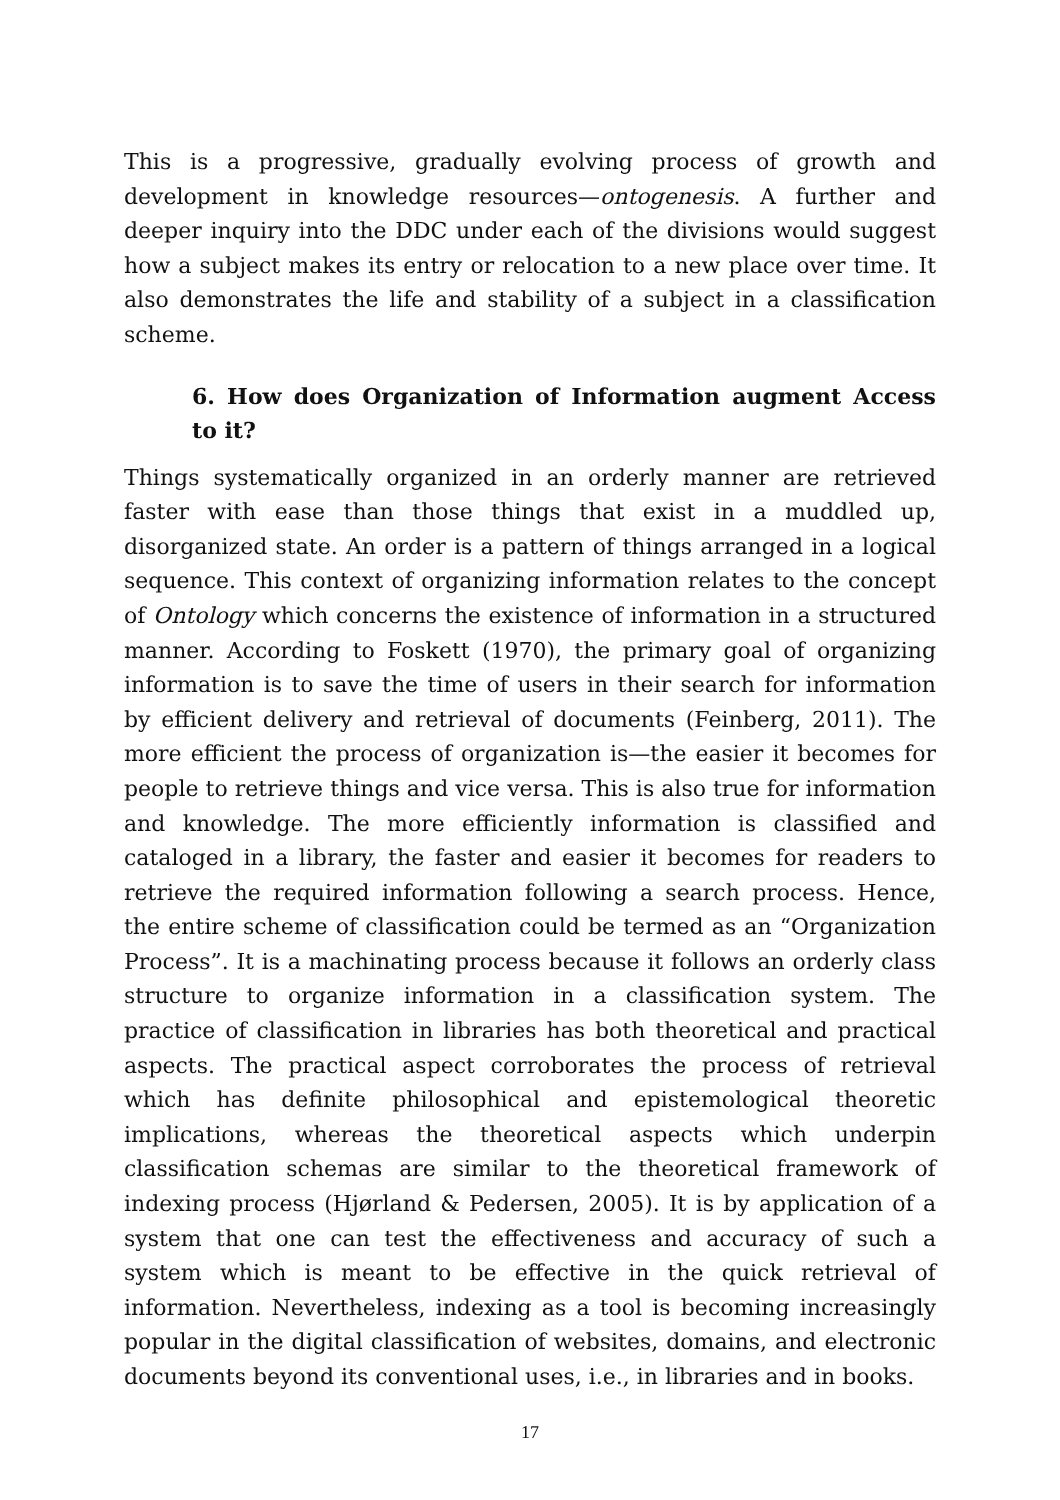This is a progressive, gradually evolving process of growth and development in knowledge resources—ontogenesis. A further and deeper inquiry into the DDC under each of the divisions would suggest how a subject makes its entry or relocation to a new place over time. It also demonstrates the life and stability of a subject in a classification scheme.
6. How does Organization of Information augment Access to it?
Things systematically organized in an orderly manner are retrieved faster with ease than those things that exist in a muddled up, disorganized state. An order is a pattern of things arranged in a logical sequence. This context of organizing information relates to the concept of Ontology which concerns the existence of information in a structured manner. According to Foskett (1970), the primary goal of organizing information is to save the time of users in their search for information by efficient delivery and retrieval of documents (Feinberg, 2011). The more efficient the process of organization is—the easier it becomes for people to retrieve things and vice versa. This is also true for information and knowledge. The more efficiently information is classified and cataloged in a library, the faster and easier it becomes for readers to retrieve the required information following a search process. Hence, the entire scheme of classification could be termed as an “Organization Process”. It is a machinating process because it follows an orderly class structure to organize information in a classification system. The practice of classification in libraries has both theoretical and practical aspects. The practical aspect corroborates the process of retrieval which has definite philosophical and epistemological theoretic implications, whereas the theoretical aspects which underpin classification schemas are similar to the theoretical framework of indexing process (Hjørland & Pedersen, 2005). It is by application of a system that one can test the effectiveness and accuracy of such a system which is meant to be effective in the quick retrieval of information. Nevertheless, indexing as a tool is becoming increasingly popular in the digital classification of websites, domains, and electronic documents beyond its conventional uses, i.e., in libraries and in books.
17